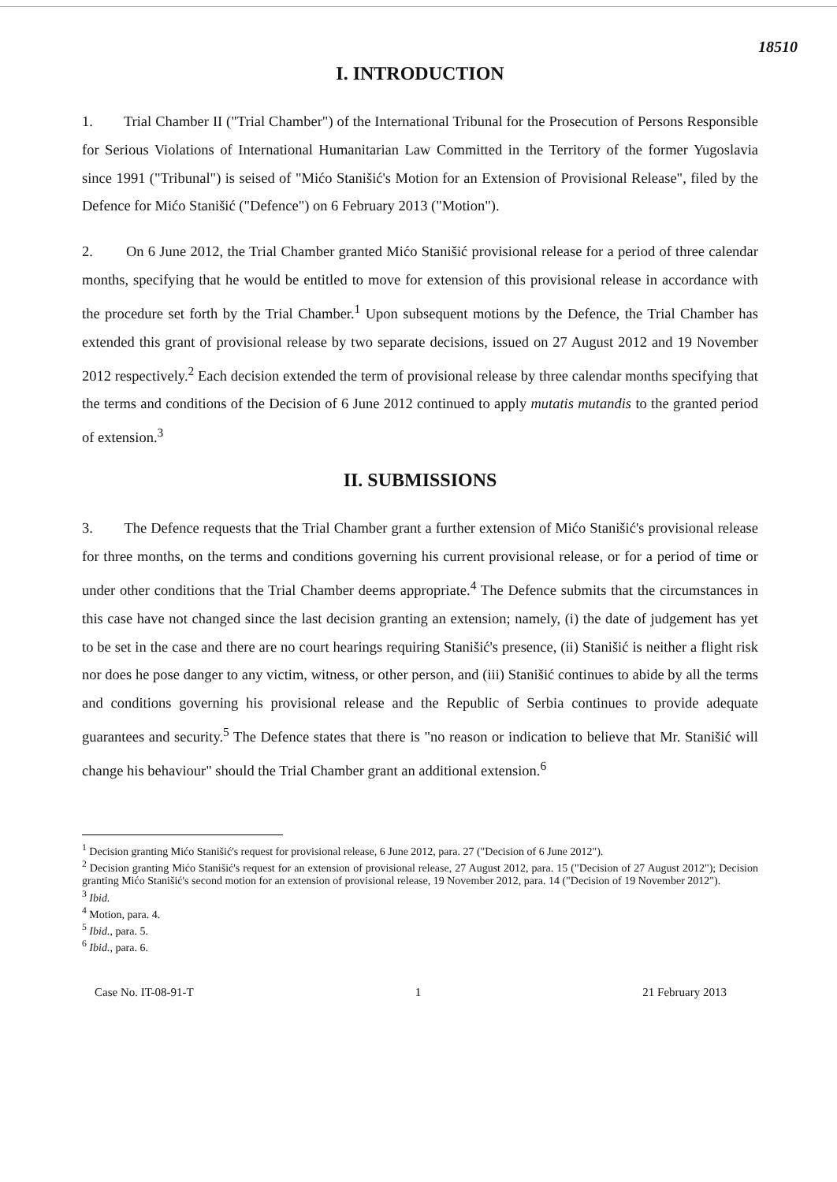18510
I. INTRODUCTION
1. Trial Chamber II ("Trial Chamber") of the International Tribunal for the Prosecution of Persons Responsible for Serious Violations of International Humanitarian Law Committed in the Territory of the former Yugoslavia since 1991 ("Tribunal") is seised of "Mićo Stanišić's Motion for an Extension of Provisional Release", filed by the Defence for Mićo Stanišić ("Defence") on 6 February 2013 ("Motion").
2. On 6 June 2012, the Trial Chamber granted Mićo Stanišić provisional release for a period of three calendar months, specifying that he would be entitled to move for extension of this provisional release in accordance with the procedure set forth by the Trial Chamber.<sup>1</sup> Upon subsequent motions by the Defence, the Trial Chamber has extended this grant of provisional release by two separate decisions, issued on 27 August 2012 and 19 November 2012 respectively.<sup>2</sup> Each decision extended the term of provisional release by three calendar months specifying that the terms and conditions of the Decision of 6 June 2012 continued to apply mutatis mutandis to the granted period of extension.<sup>3</sup>
II. SUBMISSIONS
3. The Defence requests that the Trial Chamber grant a further extension of Mićo Stanišić's provisional release for three months, on the terms and conditions governing his current provisional release, or for a period of time or under other conditions that the Trial Chamber deems appropriate.<sup>4</sup> The Defence submits that the circumstances in this case have not changed since the last decision granting an extension; namely, (i) the date of judgement has yet to be set in the case and there are no court hearings requiring Stanišić's presence, (ii) Stanišić is neither a flight risk nor does he pose danger to any victim, witness, or other person, and (iii) Stanišić continues to abide by all the terms and conditions governing his provisional release and the Republic of Serbia continues to provide adequate guarantees and security.<sup>5</sup> The Defence states that there is "no reason or indication to believe that Mr. Stanišić will change his behaviour" should the Trial Chamber grant an additional extension.<sup>6</sup>
<sup>1</sup> Decision granting Mićo Stanišić's request for provisional release, 6 June 2012, para. 27 ("Decision of 6 June 2012").
<sup>2</sup> Decision granting Mićo Stanišić's request for an extension of provisional release, 27 August 2012, para. 15 ("Decision of 27 August 2012"); Decision granting Mićo Stanišić's second motion for an extension of provisional release, 19 November 2012, para. 14 ("Decision of 19 November 2012").
<sup>3</sup> Ibid.
<sup>4</sup> Motion, para. 4.
<sup>5</sup> Ibid., para. 5.
<sup>6</sup> Ibid., para. 6.
Case No. IT-08-91-T 1 21 February 2013